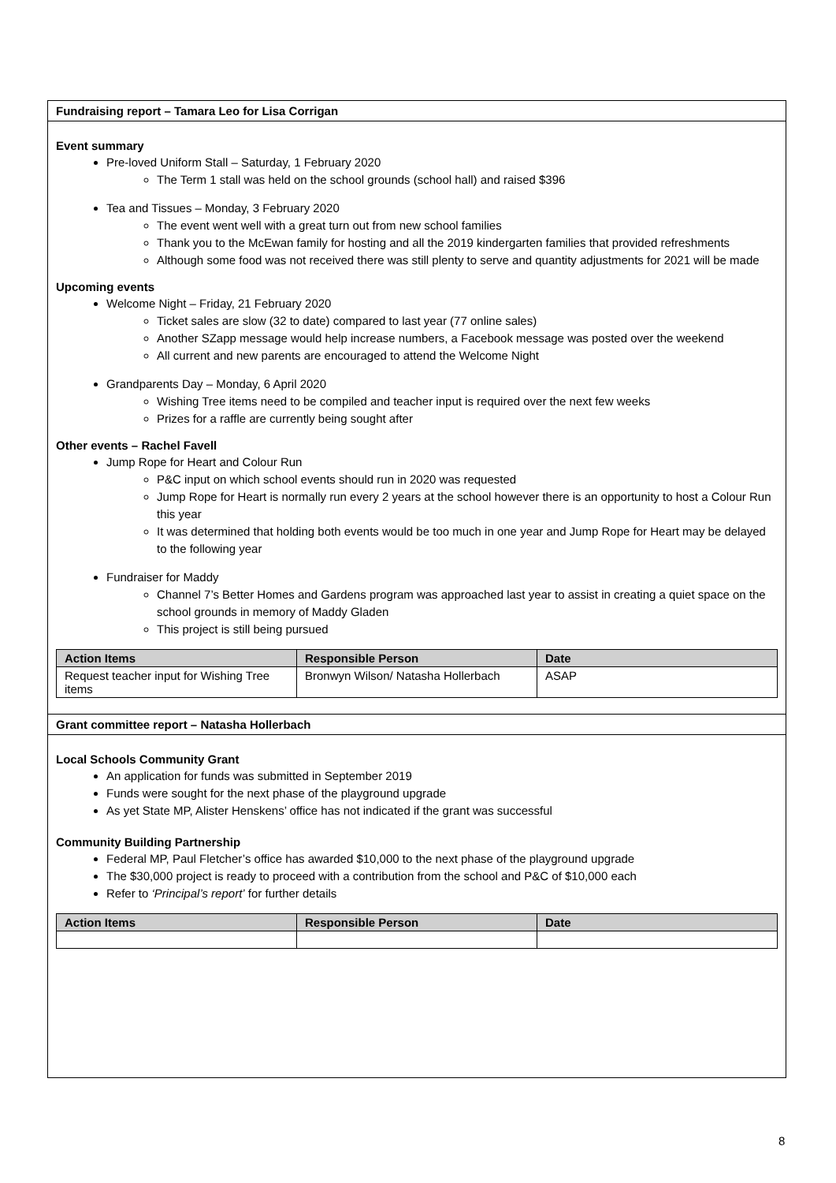Fundraising report – Tamara Leo for Lisa Corrigan
Event summary
Pre-loved Uniform Stall – Saturday, 1 February 2020
The Term 1 stall was held on the school grounds (school hall) and raised $396
Tea and Tissues – Monday, 3 February 2020
The event went well with a great turn out from new school families
Thank you to the McEwan family for hosting and all the 2019 kindergarten families that provided refreshments
Although some food was not received there was still plenty to serve and quantity adjustments for 2021 will be made
Upcoming events
Welcome Night – Friday, 21 February 2020
Ticket sales are slow (32 to date) compared to last year (77 online sales)
Another SZapp message would help increase numbers, a Facebook message was posted over the weekend
All current and new parents are encouraged to attend the Welcome Night
Grandparents Day – Monday, 6 April 2020
Wishing Tree items need to be compiled and teacher input is required over the next few weeks
Prizes for a raffle are currently being sought after
Other events – Rachel Favell
Jump Rope for Heart and Colour Run
P&C input on which school events should run in 2020 was requested
Jump Rope for Heart is normally run every 2 years at the school however there is an opportunity to host a Colour Run this year
It was determined that holding both events would be too much in one year and Jump Rope for Heart may be delayed to the following year
Fundraiser for Maddy
Channel 7’s Better Homes and Gardens program was approached last year to assist in creating a quiet space on the school grounds in memory of Maddy Gladen
This project is still being pursued
| Action Items | Responsible Person | Date |
| --- | --- | --- |
| Request teacher input for Wishing Tree items | Bronwyn Wilson/ Natasha Hollerbach | ASAP |
Grant committee report – Natasha Hollerbach
Local Schools Community Grant
An application for funds was submitted in September 2019
Funds were sought for the next phase of the playground upgrade
As yet State MP, Alister Henskens’ office has not indicated if the grant was successful
Community Building Partnership
Federal MP, Paul Fletcher’s office has awarded $10,000 to the next phase of the playground upgrade
The $30,000 project is ready to proceed with a contribution from the school and P&C of $10,000 each
Refer to ‘Principal’s report’ for further details
| Action Items | Responsible Person | Date |
| --- | --- | --- |
8